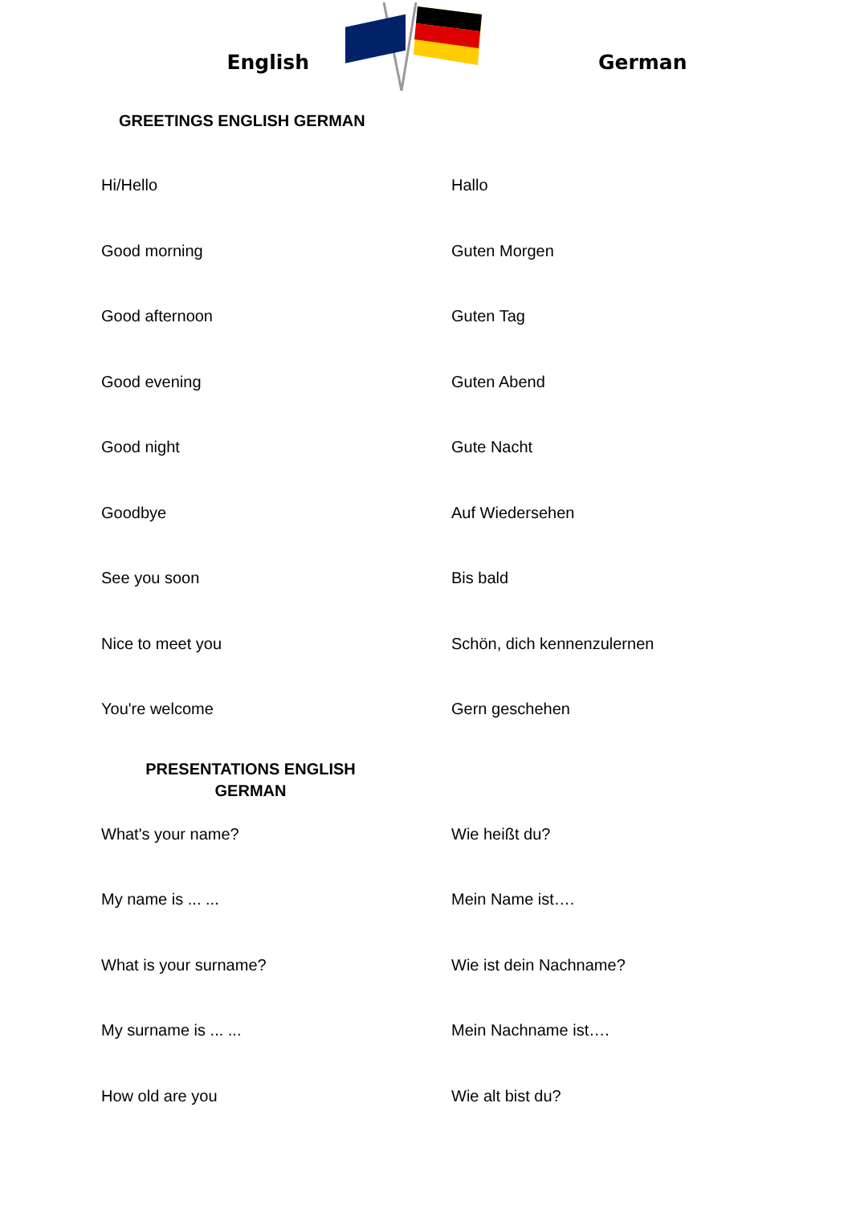English German
GREETINGS ENGLISH GERMAN
| Hi/Hello | Hallo |
| Good morning | Guten Morgen |
| Good afternoon | Guten Tag |
| Good evening | Guten Abend |
| Good night | Gute Nacht |
| Goodbye | Auf Wiedersehen |
| See you soon | Bis bald |
| Nice to meet you | Schön, dich kennenzulernen |
| You're welcome | Gern geschehen |
PRESENTATIONS ENGLISH
GERMAN
| What's your name? | Wie heißt du? |
| My name is ... ... | Mein Name ist…. |
| What is your surname? | Wie ist dein Nachname? |
| My surname is ... ... | Mein Nachname ist…. |
| How old are you | Wie alt bist du? |